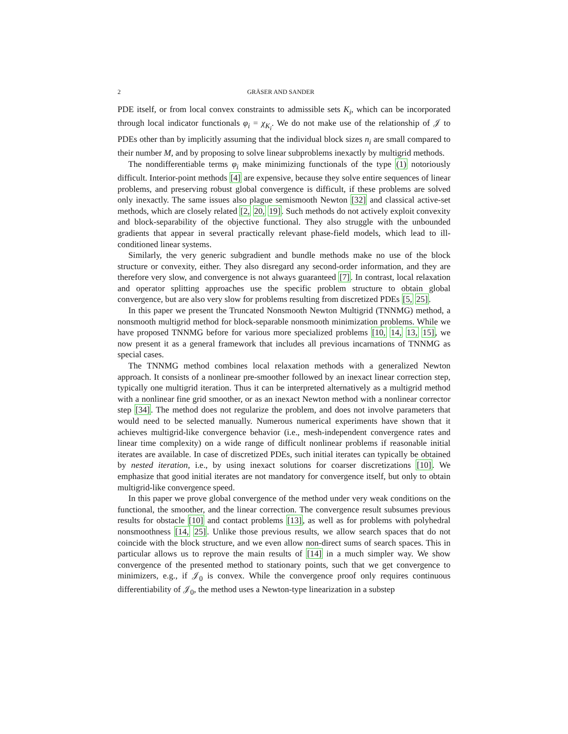2 GRÄSER AND SANDER
PDE itself, or from local convex constraints to admissible sets K<sub>i</sub>, which can be incorporated through local indicator functionals φ<sub>i</sub> = χ<sub>K<sub>i</sub></sub>. We do not make use of the relationship of 𝒥 to PDEs other than by implicitly assuming that the individual block sizes n<sub>i</sub> are small compared to their number M, and by proposing to solve linear subproblems inexactly by multigrid methods.
The nondifferentiable terms φ<sub>i</sub> make minimizing functionals of the type (1) notoriously difficult. Interior-point methods [4] are expensive, because they solve entire sequences of linear problems, and preserving robust global convergence is difficult, if these problems are solved only inexactly. The same issues also plague semismooth Newton [32] and classical active-set methods, which are closely related [2, 20, 19]. Such methods do not actively exploit convexity and block-separability of the objective functional. They also struggle with the unbounded gradients that appear in several practically relevant phase-field models, which lead to ill-conditioned linear systems.
Similarly, the very generic subgradient and bundle methods make no use of the block structure or convexity, either. They also disregard any second-order information, and they are therefore very slow, and convergence is not always guaranteed [7]. In contrast, local relaxation and operator splitting approaches use the specific problem structure to obtain global convergence, but are also very slow for problems resulting from discretized PDEs [5, 25].
In this paper we present the Truncated Nonsmooth Newton Multigrid (TNNMG) method, a nonsmooth multigrid method for block-separable nonsmooth minimization problems. While we have proposed TNNMG before for various more specialized problems [10, 14, 13, 15], we now present it as a general framework that includes all previous incarnations of TNNMG as special cases.
The TNNMG method combines local relaxation methods with a generalized Newton approach. It consists of a nonlinear pre-smoother followed by an inexact linear correction step, typically one multigrid iteration. Thus it can be interpreted alternatively as a multigrid method with a nonlinear fine grid smoother, or as an inexact Newton method with a nonlinear corrector step [34]. The method does not regularize the problem, and does not involve parameters that would need to be selected manually. Numerous numerical experiments have shown that it achieves multigrid-like convergence behavior (i.e., mesh-independent convergence rates and linear time complexity) on a wide range of difficult nonlinear problems if reasonable initial iterates are available. In case of discretized PDEs, such initial iterates can typically be obtained by nested iteration, i.e., by using inexact solutions for coarser discretizations [10]. We emphasize that good initial iterates are not mandatory for convergence itself, but only to obtain multigrid-like convergence speed.
In this paper we prove global convergence of the method under very weak conditions on the functional, the smoother, and the linear correction. The convergence result subsumes previous results for obstacle [10] and contact problems [13], as well as for problems with polyhedral nonsmoothness [14, 25]. Unlike those previous results, we allow search spaces that do not coincide with the block structure, and we even allow non-direct sums of search spaces. This in particular allows us to reprove the main results of [14] in a much simpler way. We show convergence of the presented method to stationary points, such that we get convergence to minimizers, e.g., if 𝒥<sub>0</sub> is convex. While the convergence proof only requires continuous differentiability of 𝒥<sub>0</sub>, the method uses a Newton-type linearization in a substep